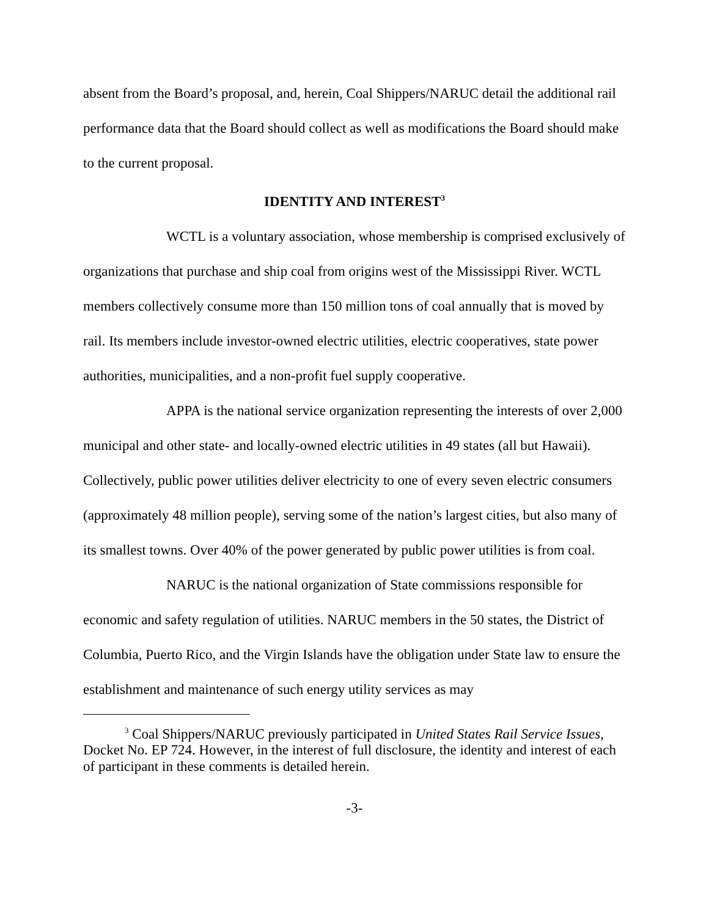absent from the Board’s proposal, and, herein, Coal Shippers/NARUC detail the additional rail performance data that the Board should collect as well as modifications the Board should make to the current proposal.
IDENTITY AND INTEREST<sup>3</sup>
WCTL is a voluntary association, whose membership is comprised exclusively of organizations that purchase and ship coal from origins west of the Mississippi River. WCTL members collectively consume more than 150 million tons of coal annually that is moved by rail. Its members include investor-owned electric utilities, electric cooperatives, state power authorities, municipalities, and a non-profit fuel supply cooperative.
APPA is the national service organization representing the interests of over 2,000 municipal and other state- and locally-owned electric utilities in 49 states (all but Hawaii). Collectively, public power utilities deliver electricity to one of every seven electric consumers (approximately 48 million people), serving some of the nation’s largest cities, but also many of its smallest towns. Over 40% of the power generated by public power utilities is from coal.
NARUC is the national organization of State commissions responsible for economic and safety regulation of utilities. NARUC members in the 50 states, the District of Columbia, Puerto Rico, and the Virgin Islands have the obligation under State law to ensure the establishment and maintenance of such energy utility services as may
<sup>3</sup> Coal Shippers/NARUC previously participated in United States Rail Service Issues, Docket No. EP 724. However, in the interest of full disclosure, the identity and interest of each of participant in these comments is detailed herein.
-3-